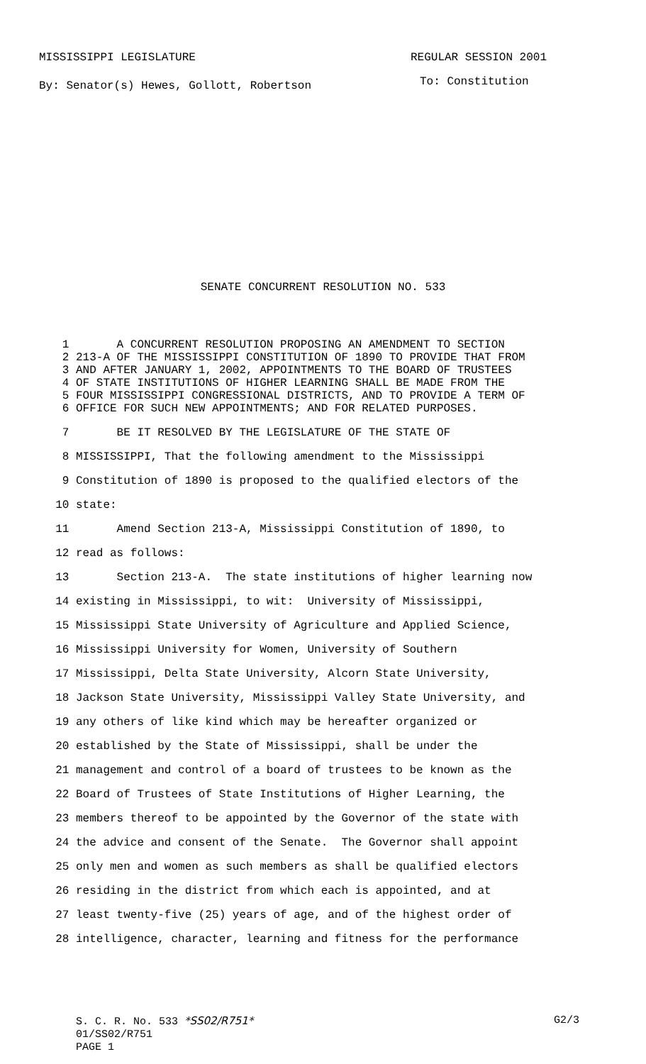MISSISSIPPI LEGISLATURE REGULAR SESSION 2001
By: Senator(s) Hewes, Gollott, Robertson
To: Constitution
SENATE CONCURRENT RESOLUTION NO. 533
1 A CONCURRENT RESOLUTION PROPOSING AN AMENDMENT TO SECTION
2 213-A OF THE MISSISSIPPI CONSTITUTION OF 1890 TO PROVIDE THAT FROM
3 AND AFTER JANUARY 1, 2002, APPOINTMENTS TO THE BOARD OF TRUSTEES
4 OF STATE INSTITUTIONS OF HIGHER LEARNING SHALL BE MADE FROM THE
5 FOUR MISSISSIPPI CONGRESSIONAL DISTRICTS, AND TO PROVIDE A TERM OF
6 OFFICE FOR SUCH NEW APPOINTMENTS; AND FOR RELATED PURPOSES.
7 BE IT RESOLVED BY THE LEGISLATURE OF THE STATE OF
8 MISSISSIPPI, That the following amendment to the Mississippi
9 Constitution of 1890 is proposed to the qualified electors of the
10 state:
11 Amend Section 213-A, Mississippi Constitution of 1890, to
12 read as follows:
13 Section 213-A. The state institutions of higher learning now
14 existing in Mississippi, to wit: University of Mississippi,
15 Mississippi State University of Agriculture and Applied Science,
16 Mississippi University for Women, University of Southern
17 Mississippi, Delta State University, Alcorn State University,
18 Jackson State University, Mississippi Valley State University, and
19 any others of like kind which may be hereafter organized or
20 established by the State of Mississippi, shall be under the
21 management and control of a board of trustees to be known as the
22 Board of Trustees of State Institutions of Higher Learning, the
23 members thereof to be appointed by the Governor of the state with
24 the advice and consent of the Senate. The Governor shall appoint
25 only men and women as such members as shall be qualified electors
26 residing in the district from which each is appointed, and at
27 least twenty-five (25) years of age, and of the highest order of
28 intelligence, character, learning and fitness for the performance
S. C. R. No. 533 *SS02/R751* G2/3
01/SS02/R751
PAGE 1